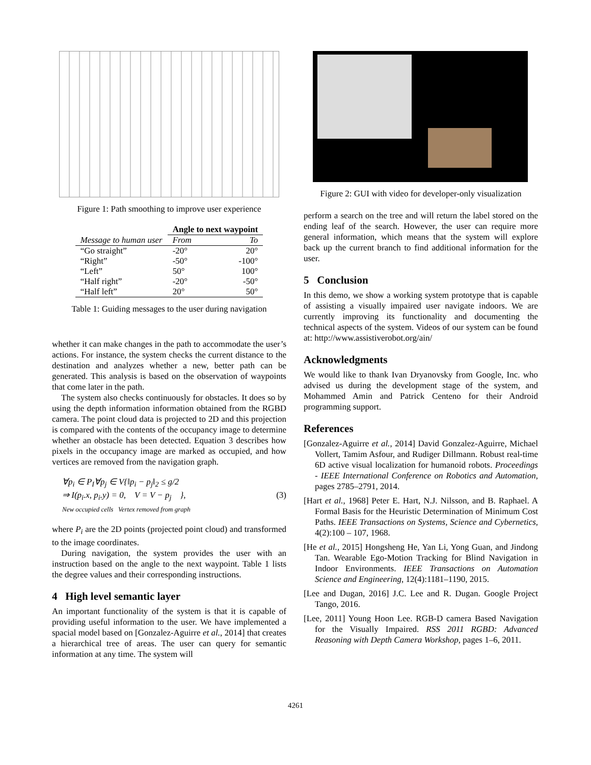Figure 1: Path smoothing to improve user experience
| | Angle to next waypoint | |
| --- | --- | --- |
| Message to human user | From | To |
| “Go straight” | -20° | 20° |
| “Right” | -50° | -100° |
| “Left” | 50° | 100° |
| “Half right” | -20° | -50° |
| “Half left” | 20° | 50° |
Table 1: Guiding messages to the user during navigation
whether it can make changes in the path to accommodate the user’s actions. For instance, the system checks the current distance to the destination and analyzes whether a new, better path can be generated. This analysis is based on the observation of waypoints that come later in the path.
The system also checks continuously for obstacles. It does so by using the depth information information obtained from the RGBD camera. The point cloud data is projected to 2D and this projection is compared with the contents of the occupancy image to determine whether an obstacle has been detected. Equation 3 describes how pixels in the occupancy image are marked as occupied, and how vertices are removed from the navigation graph.
∀p<sub>i</sub> ∈ P<sub>I</sub>∀p<sub>j</sub> ∈ V{‖p<sub>i</sub> − p<sub>j</sub>‖<sub>2</sub> ≤ g/2
⇒ I(p<sub>i</sub>.x, p<sub>i</sub>.y) = 0, V = V − p<sub>j</sub> }, (3)
New occupied cells Vertex removed from graph
where P<sub>i</sub> are the 2D points (projected point cloud) and transformed to the image coordinates.
During navigation, the system provides the user with an instruction based on the angle to the next waypoint. Table 1 lists the degree values and their corresponding instructions.
4 High level semantic layer
An important functionality of the system is that it is capable of providing useful information to the user. We have implemented a spacial model based on [Gonzalez-Aguirre et al., 2014] that creates a hierarchical tree of areas. The user can query for semantic information at any time. The system will
Figure 2: GUI with video for developer-only visualization
perform a search on the tree and will return the label stored on the ending leaf of the search. However, the user can require more general information, which means that the system will explore back up the current branch to find additional information for the user.
5 Conclusion
In this demo, we show a working system prototype that is capable of assisting a visually impaired user navigate indoors. We are currently improving its functionality and documenting the technical aspects of the system. Videos of our system can be found at: http://www.assistiverobot.org/ain/
Acknowledgments
We would like to thank Ivan Dryanovsky from Google, Inc. who advised us during the development stage of the system, and Mohammed Amin and Patrick Centeno for their Android programming support.
References
[Gonzalez-Aguirre et al., 2014] David Gonzalez-Aguirre, Michael Vollert, Tamim Asfour, and Rudiger Dillmann. Robust real-time 6D active visual localization for humanoid robots. Proceedings - IEEE International Conference on Robotics and Automation, pages 2785–2791, 2014.
[Hart et al., 1968] Peter E. Hart, N.J. Nilsson, and B. Raphael. A Formal Basis for the Heuristic Determination of Minimum Cost Paths. IEEE Transactions on Systems, Science and Cybernetics, 4(2):100 – 107, 1968.
[He et al., 2015] Hongsheng He, Yan Li, Yong Guan, and Jindong Tan. Wearable Ego-Motion Tracking for Blind Navigation in Indoor Environments. IEEE Transactions on Automation Science and Engineering, 12(4):1181–1190, 2015.
[Lee and Dugan, 2016] J.C. Lee and R. Dugan. Google Project Tango, 2016.
[Lee, 2011] Young Hoon Lee. RGB-D camera Based Navigation for the Visually Impaired. RSS 2011 RGBD: Advanced Reasoning with Depth Camera Workshop, pages 1–6, 2011.
4261